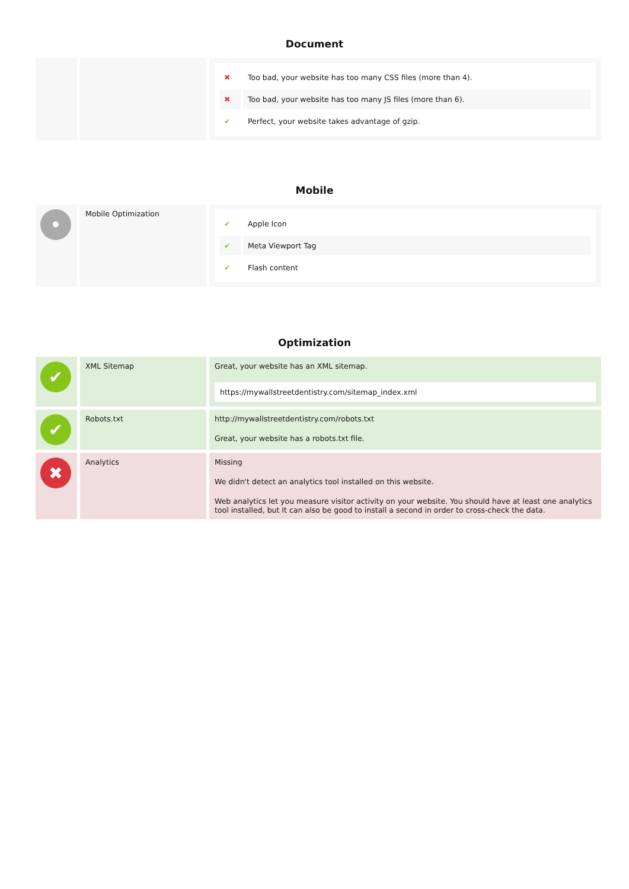Document
| | | / ✖ / Too bad, your website has too many CSS files (more than 4). / / ✖ / Too bad, your website has too many JS files (more than 6). / / ✔ / Perfect, your website takes advantage of gzip. / |
Mobile
| • | Mobile Optimization | / ✔ / Apple Icon / / ✔ / Meta Viewport Tag / / ✔ / Flash content / |
Optimization
| ✔ | XML Sitemap | Great, your website has an XML sitemap. https://mywallstreetdentistry.com/sitemap_index.xml |
| ✔ | Robots.txt | http://mywallstreetdentistry.com/robots.txt Great, your website has a robots.txt file. |
| ✖ | Analytics | Missing We didn't detect an analytics tool installed on this website. Web analytics let you measure visitor activity on your website. You should have at least one analytics tool installed, but It can also be good to install a second in order to cross-check the data. |